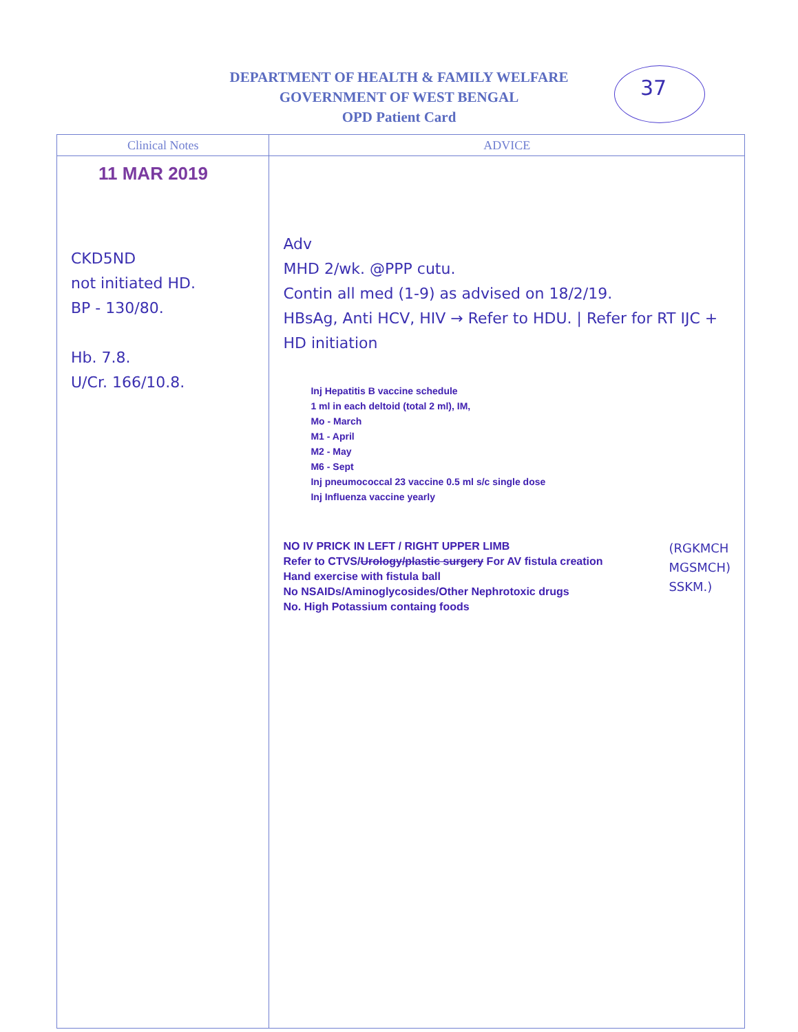37
DEPARTMENT OF HEALTH & FAMILY WELFARE
GOVERNMENT OF WEST BENGAL
OPD Patient Card
| Clinical Notes | ADVICE |
| --- | --- |
| 11 MAR 2019 CKD5ND not initiated HD. BP - 130/80. Hb. 7.8. U/Cr. 166/10.8. | Adv MHD 2/wk. @PPP cutu. Contin all med (1-9) as advised on 18/2/19. HBsAg, Anti HCV, HIV → Refer to HDU. / Refer for RT IJC + HD initiation Inj Hepatitis B vaccine schedule 1 ml in each deltoid (total 2 ml), IM, Mo - March M1 - April M2 - May M6 - Sept Inj pneumococcal 23 vaccine 0.5 ml s/c single dose Inj Influenza vaccine yearly NO IV PRICK IN LEFT / RIGHT UPPER LIMB Refer to CTVS/ Urology/plastic surgery For AV fistula creation Hand exercise with fistula ball No NSAIDs/Aminoglycosides/Other Nephrotoxic drugs No. High Potassium containg foods (RGKMCH MGSMCH) SSKM.) |